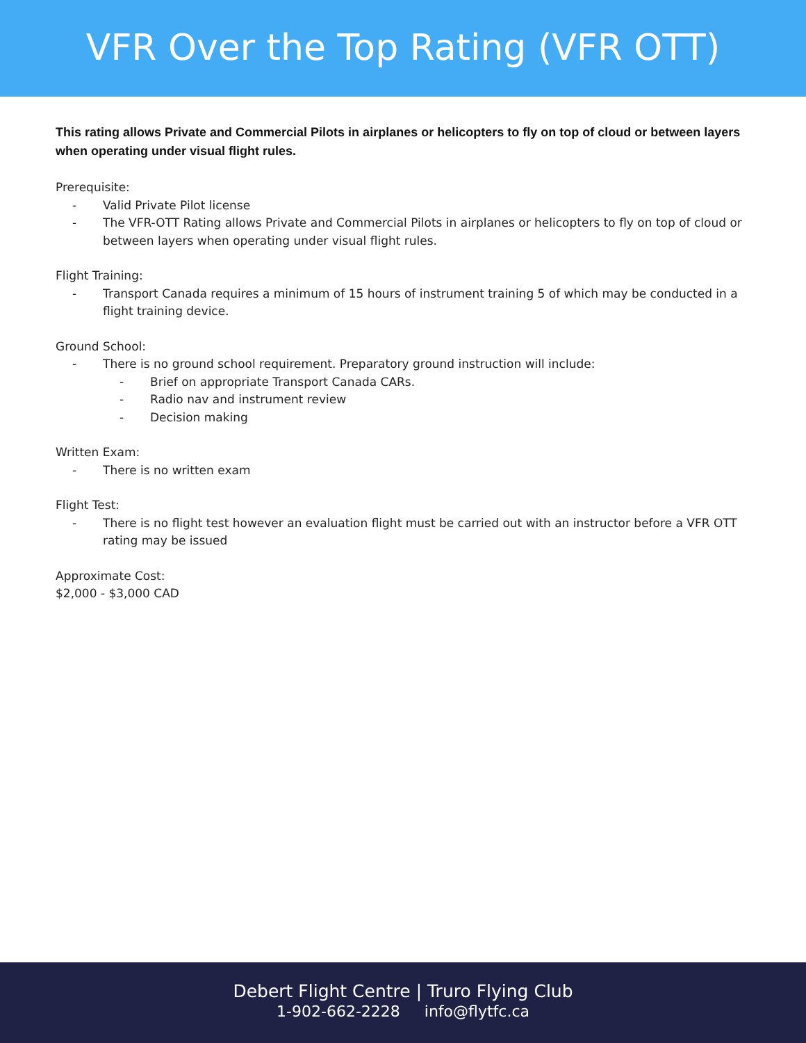VFR Over the Top Rating (VFR OTT)
This rating allows Private and Commercial Pilots in airplanes or helicopters to fly on top of cloud or between layers when operating under visual flight rules.
Prerequisite:
- Valid Private Pilot license
- The VFR-OTT Rating allows Private and Commercial Pilots in airplanes or helicopters to fly on top of cloud or between layers when operating under visual flight rules.
Flight Training:
- Transport Canada requires a minimum of 15 hours of instrument training 5 of which may be conducted in a flight training device.
Ground School:
- There is no ground school requirement. Preparatory ground instruction will include:
- Brief on appropriate Transport Canada CARs.
- Radio nav and instrument review
- Decision making
Written Exam:
- There is no written exam
Flight Test:
- There is no flight test however an evaluation flight must be carried out with an instructor before a VFR OTT rating may be issued
Approximate Cost:
$2,000 - $3,000 CAD
Debert Flight Centre | Truro Flying Club
1-902-662-2228 info@flytfc.ca